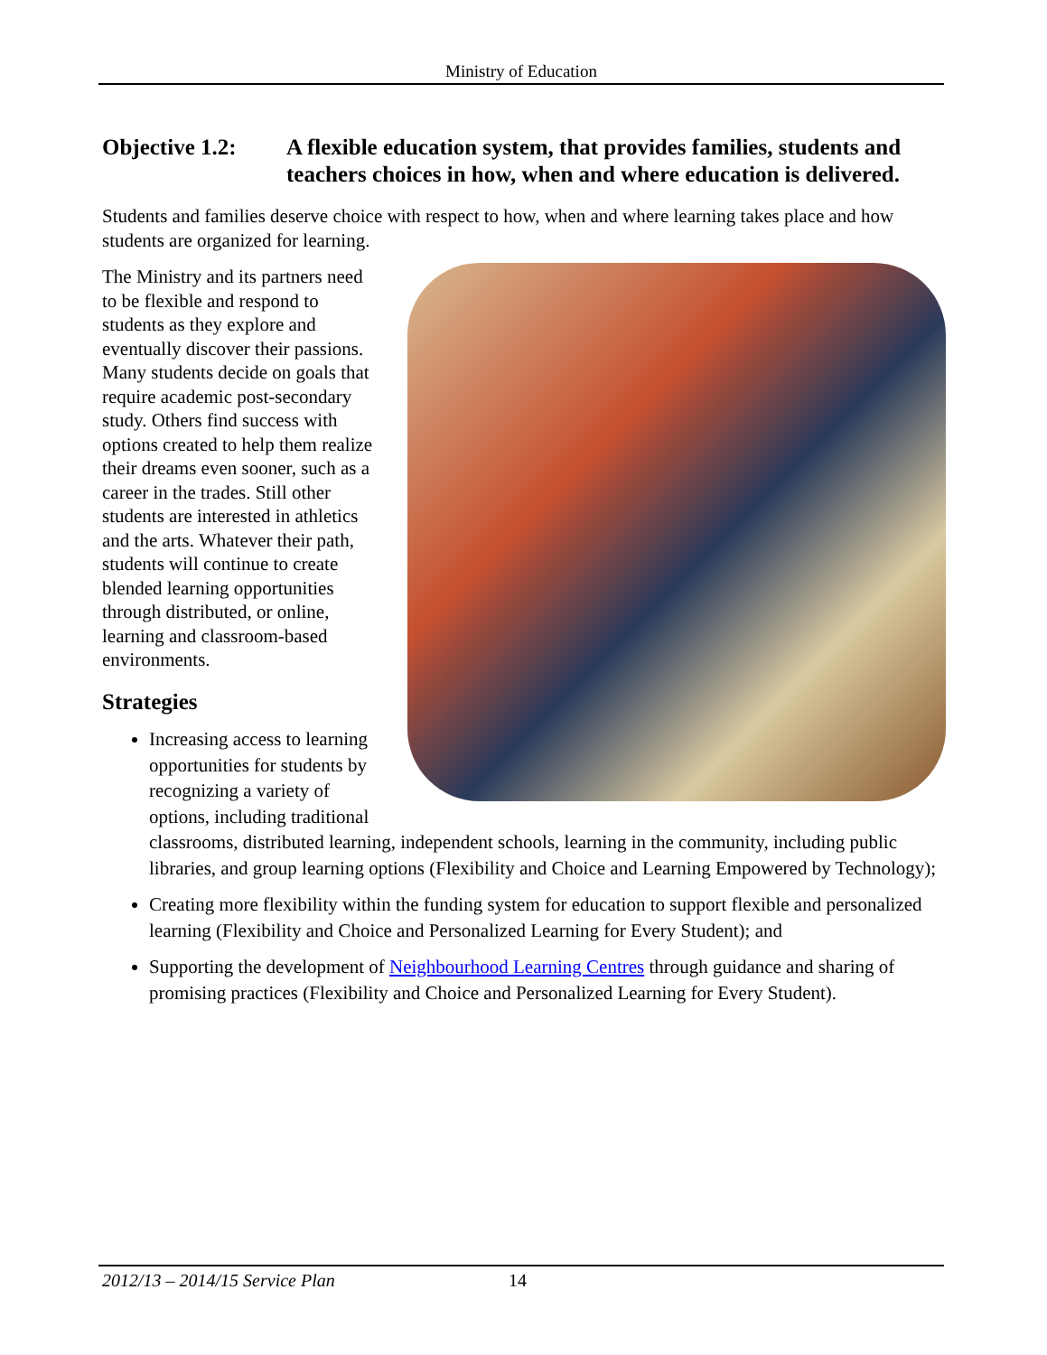Ministry of Education
Objective 1.2: A flexible education system, that provides families, students and teachers choices in how, when and where education is delivered.
Students and families deserve choice with respect to how, when and where learning takes place and how students are organized for learning.
The Ministry and its partners need to be flexible and respond to students as they explore and eventually discover their passions. Many students decide on goals that require academic post-secondary study. Others find success with options created to help them realize their dreams even sooner, such as a career in the trades. Still other students are interested in athletics and the arts. Whatever their path, students will continue to create blended learning opportunities through distributed, or online, learning and classroom-based environments.
Strategies
Increasing access to learning opportunities for students by recognizing a variety of options, including traditional classrooms, distributed learning, independent schools, learning in the community, including public libraries, and group learning options (Flexibility and Choice and Learning Empowered by Technology);
Creating more flexibility within the funding system for education to support flexible and personalized learning (Flexibility and Choice and Personalized Learning for Every Student); and
Supporting the development of Neighbourhood Learning Centres through guidance and sharing of promising practices (Flexibility and Choice and Personalized Learning for Every Student).
2012/13 – 2014/15 Service Plan 14